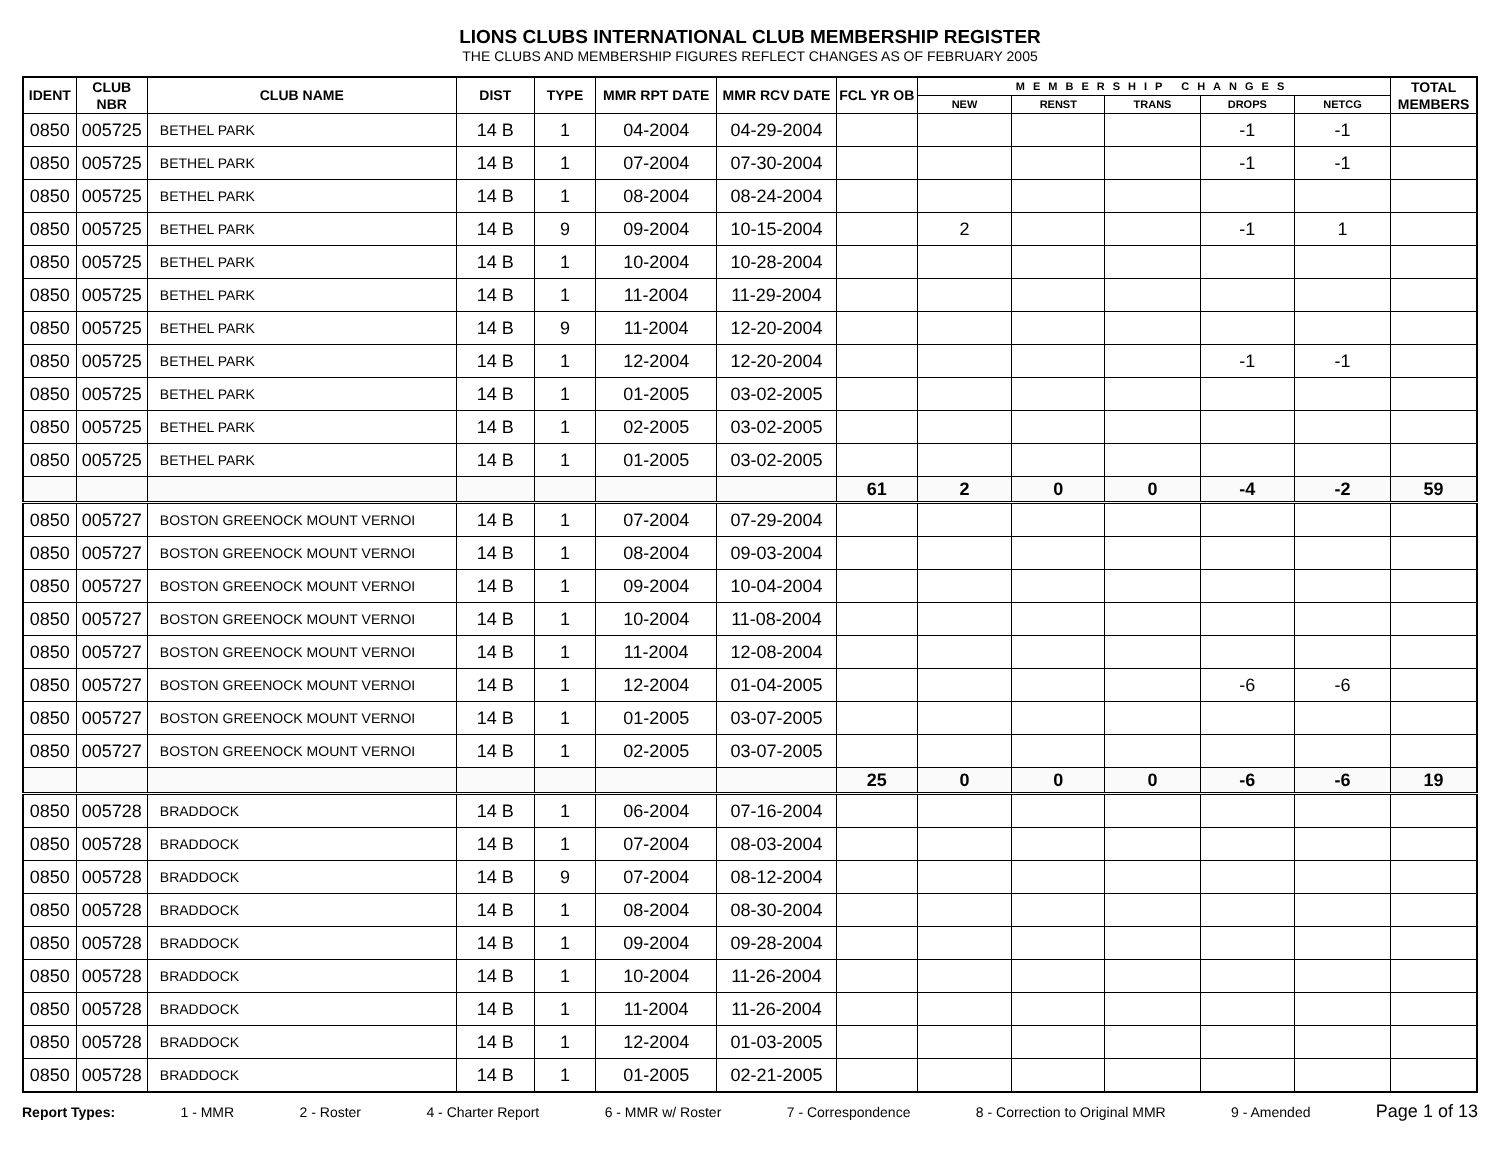LIONS CLUBS INTERNATIONAL CLUB MEMBERSHIP REGISTER
THE CLUBS AND MEMBERSHIP FIGURES REFLECT CHANGES AS OF FEBRUARY 2005
| IDENT | CLUB NBR | CLUB NAME | DIST | TYPE | MMR RPT DATE | MMR RCV DATE | FCL YR OB | MEMBERSHIP CHANGES | | | | | TOTAL MEMBERS |
| --- | --- | --- | --- | --- | --- | --- | --- | --- | --- | --- | --- | --- | --- |
| | | | | | | | | NEW | RENST | TRANS | DROPS | NETCG | |
| 0850 | 005725 | BETHEL PARK | 14 B | 1 | 04-2004 | 04-29-2004 | | | | | -1 | -1 | |
| 0850 | 005725 | BETHEL PARK | 14 B | 1 | 07-2004 | 07-30-2004 | | | | | -1 | -1 | |
| 0850 | 005725 | BETHEL PARK | 14 B | 1 | 08-2004 | 08-24-2004 | | | | | | | |
| 0850 | 005725 | BETHEL PARK | 14 B | 9 | 09-2004 | 10-15-2004 | | 2 | | | -1 | 1 | |
| 0850 | 005725 | BETHEL PARK | 14 B | 1 | 10-2004 | 10-28-2004 | | | | | | | |
| 0850 | 005725 | BETHEL PARK | 14 B | 1 | 11-2004 | 11-29-2004 | | | | | | | |
| 0850 | 005725 | BETHEL PARK | 14 B | 9 | 11-2004 | 12-20-2004 | | | | | | | |
| 0850 | 005725 | BETHEL PARK | 14 B | 1 | 12-2004 | 12-20-2004 | | | | | -1 | -1 | |
| 0850 | 005725 | BETHEL PARK | 14 B | 1 | 01-2005 | 03-02-2005 | | | | | | | |
| 0850 | 005725 | BETHEL PARK | 14 B | 1 | 02-2005 | 03-02-2005 | | | | | | | |
| 0850 | 005725 | BETHEL PARK | 14 B | 1 | 01-2005 | 03-02-2005 | | | | | | | |
| | | | | | | | 61 | 2 | 0 | 0 | -4 | -2 | 59 |
| 0850 | 005727 | BOSTON GREENOCK MOUNT VERNOI | 14 B | 1 | 07-2004 | 07-29-2004 | | | | | | | |
| 0850 | 005727 | BOSTON GREENOCK MOUNT VERNOI | 14 B | 1 | 08-2004 | 09-03-2004 | | | | | | | |
| 0850 | 005727 | BOSTON GREENOCK MOUNT VERNOI | 14 B | 1 | 09-2004 | 10-04-2004 | | | | | | | |
| 0850 | 005727 | BOSTON GREENOCK MOUNT VERNOI | 14 B | 1 | 10-2004 | 11-08-2004 | | | | | | | |
| 0850 | 005727 | BOSTON GREENOCK MOUNT VERNOI | 14 B | 1 | 11-2004 | 12-08-2004 | | | | | | | |
| 0850 | 005727 | BOSTON GREENOCK MOUNT VERNOI | 14 B | 1 | 12-2004 | 01-04-2005 | | | | | -6 | -6 | |
| 0850 | 005727 | BOSTON GREENOCK MOUNT VERNOI | 14 B | 1 | 01-2005 | 03-07-2005 | | | | | | | |
| 0850 | 005727 | BOSTON GREENOCK MOUNT VERNOI | 14 B | 1 | 02-2005 | 03-07-2005 | | | | | | | |
| | | | | | | | 25 | 0 | 0 | 0 | -6 | -6 | 19 |
| 0850 | 005728 | BRADDOCK | 14 B | 1 | 06-2004 | 07-16-2004 | | | | | | | |
| 0850 | 005728 | BRADDOCK | 14 B | 1 | 07-2004 | 08-03-2004 | | | | | | | |
| 0850 | 005728 | BRADDOCK | 14 B | 9 | 07-2004 | 08-12-2004 | | | | | | | |
| 0850 | 005728 | BRADDOCK | 14 B | 1 | 08-2004 | 08-30-2004 | | | | | | | |
| 0850 | 005728 | BRADDOCK | 14 B | 1 | 09-2004 | 09-28-2004 | | | | | | | |
| 0850 | 005728 | BRADDOCK | 14 B | 1 | 10-2004 | 11-26-2004 | | | | | | | |
| 0850 | 005728 | BRADDOCK | 14 B | 1 | 11-2004 | 11-26-2004 | | | | | | | |
| 0850 | 005728 | BRADDOCK | 14 B | 1 | 12-2004 | 01-03-2005 | | | | | | | |
| 0850 | 005728 | BRADDOCK | 14 B | 1 | 01-2005 | 02-21-2005 | | | | | | | |
Report Types: 1 - MMR 2 - Roster 4 - Charter Report 6 - MMR w/ Roster 7 - Correspondence 8 - Correction to Original MMR 9 - Amended Page 1 of 13